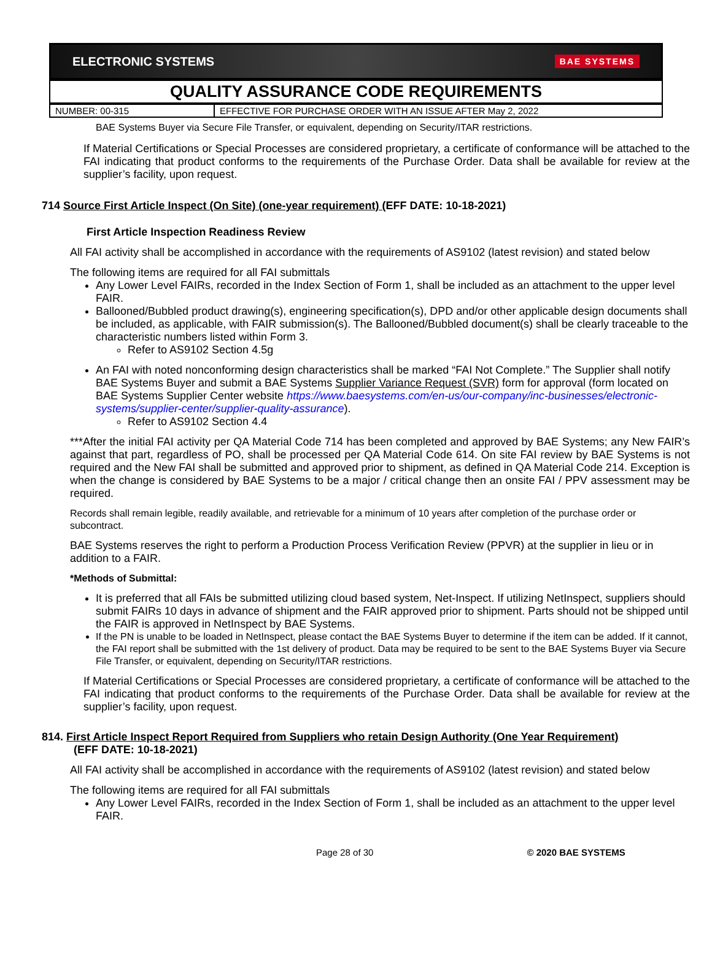ELECTRONIC SYSTEMS BAE SYSTEMS
QUALITY ASSURANCE CODE REQUIREMENTS
| NUMBER: 00-315 | EFFECTIVE FOR PURCHASE ORDER WITH AN ISSUE AFTER May 2, 2022 |
BAE Systems Buyer via Secure File Transfer, or equivalent, depending on Security/ITAR restrictions.
If Material Certifications or Special Processes are considered proprietary, a certificate of conformance will be attached to the FAI indicating that product conforms to the requirements of the Purchase Order. Data shall be available for review at the supplier’s facility, upon request.
714 Source First Article Inspect (On Site) (one-year requirement) (EFF DATE: 10-18-2021)
First Article Inspection Readiness Review
All FAI activity shall be accomplished in accordance with the requirements of AS9102 (latest revision) and stated below
The following items are required for all FAI submittals
Any Lower Level FAIRs, recorded in the Index Section of Form 1, shall be included as an attachment to the upper level FAIR.
Ballooned/Bubbled product drawing(s), engineering specification(s), DPD and/or other applicable design documents shall be included, as applicable, with FAIR submission(s). The Ballooned/Bubbled document(s) shall be clearly traceable to the characteristic numbers listed within Form 3.
Refer to AS9102 Section 4.5g
An FAI with noted nonconforming design characteristics shall be marked “FAI Not Complete.” The Supplier shall notify BAE Systems Buyer and submit a BAE Systems Supplier Variance Request (SVR) form for approval (form located on BAE Systems Supplier Center website https://www.baesystems.com/en-us/our-company/inc-businesses/electronic-systems/supplier-center/supplier-quality-assurance).
Refer to AS9102 Section 4.4
***After the initial FAI activity per QA Material Code 714 has been completed and approved by BAE Systems; any New FAIR’s against that part, regardless of PO, shall be processed per QA Material Code 614. On site FAI review by BAE Systems is not required and the New FAI shall be submitted and approved prior to shipment, as defined in QA Material Code 214. Exception is when the change is considered by BAE Systems to be a major / critical change then an onsite FAI / PPV assessment may be required.
Records shall remain legible, readily available, and retrievable for a minimum of 10 years after completion of the purchase order or subcontract.
BAE Systems reserves the right to perform a Production Process Verification Review (PPVR) at the supplier in lieu or in addition to a FAIR.
*Methods of Submittal:
It is preferred that all FAIs be submitted utilizing cloud based system, Net-Inspect. If utilizing NetInspect, suppliers should submit FAIRs 10 days in advance of shipment and the FAIR approved prior to shipment. Parts should not be shipped until the FAIR is approved in NetInspect by BAE Systems.
If the PN is unable to be loaded in NetInspect, please contact the BAE Systems Buyer to determine if the item can be added. If it cannot, the FAI report shall be submitted with the 1st delivery of product. Data may be required to be sent to the BAE Systems Buyer via Secure File Transfer, or equivalent, depending on Security/ITAR restrictions.
If Material Certifications or Special Processes are considered proprietary, a certificate of conformance will be attached to the FAI indicating that product conforms to the requirements of the Purchase Order. Data shall be available for review at the supplier’s facility, upon request.
814. First Article Inspect Report Required from Suppliers who retain Design Authority (One Year Requirement)
(EFF DATE: 10-18-2021)
All FAI activity shall be accomplished in accordance with the requirements of AS9102 (latest revision) and stated below
The following items are required for all FAI submittals
Any Lower Level FAIRs, recorded in the Index Section of Form 1, shall be included as an attachment to the upper level FAIR.
Page 28 of 30 © 2020 BAE SYSTEMS